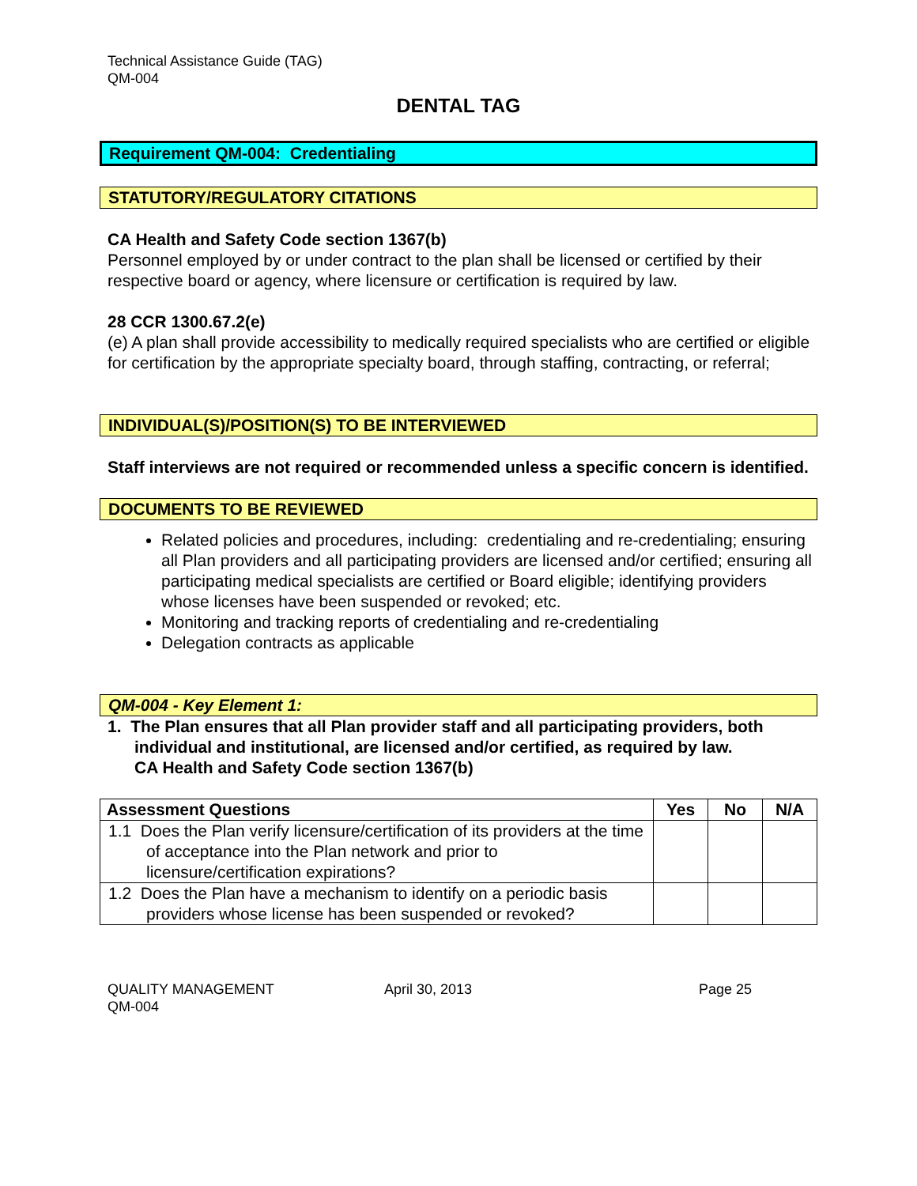Technical Assistance Guide (TAG)
QM-004
DENTAL TAG
Requirement QM-004: Credentialing
STATUTORY/REGULATORY CITATIONS
CA Health and Safety Code section 1367(b)
Personnel employed by or under contract to the plan shall be licensed or certified by their respective board or agency, where licensure or certification is required by law.
28 CCR 1300.67.2(e)
(e) A plan shall provide accessibility to medically required specialists who are certified or eligible for certification by the appropriate specialty board, through staffing, contracting, or referral;
INDIVIDUAL(S)/POSITION(S) TO BE INTERVIEWED
Staff interviews are not required or recommended unless a specific concern is identified.
DOCUMENTS TO BE REVIEWED
Related policies and procedures, including: credentialing and re-credentialing; ensuring all Plan providers and all participating providers are licensed and/or certified; ensuring all participating medical specialists are certified or Board eligible; identifying providers whose licenses have been suspended or revoked; etc.
Monitoring and tracking reports of credentialing and re-credentialing
Delegation contracts as applicable
QM-004 - Key Element 1:
1. The Plan ensures that all Plan provider staff and all participating providers, both individual and institutional, are licensed and/or certified, as required by law.
CA Health and Safety Code section 1367(b)
| Assessment Questions | Yes | No | N/A |
| --- | --- | --- | --- |
| 1.1 Does the Plan verify licensure/certification of its providers at the time of acceptance into the Plan network and prior to licensure/certification expirations? | | | |
| 1.2 Does the Plan have a mechanism to identify on a periodic basis providers whose license has been suspended or revoked? | | | |
QUALITY MANAGEMENT
QM-004
April 30, 2013 Page 25